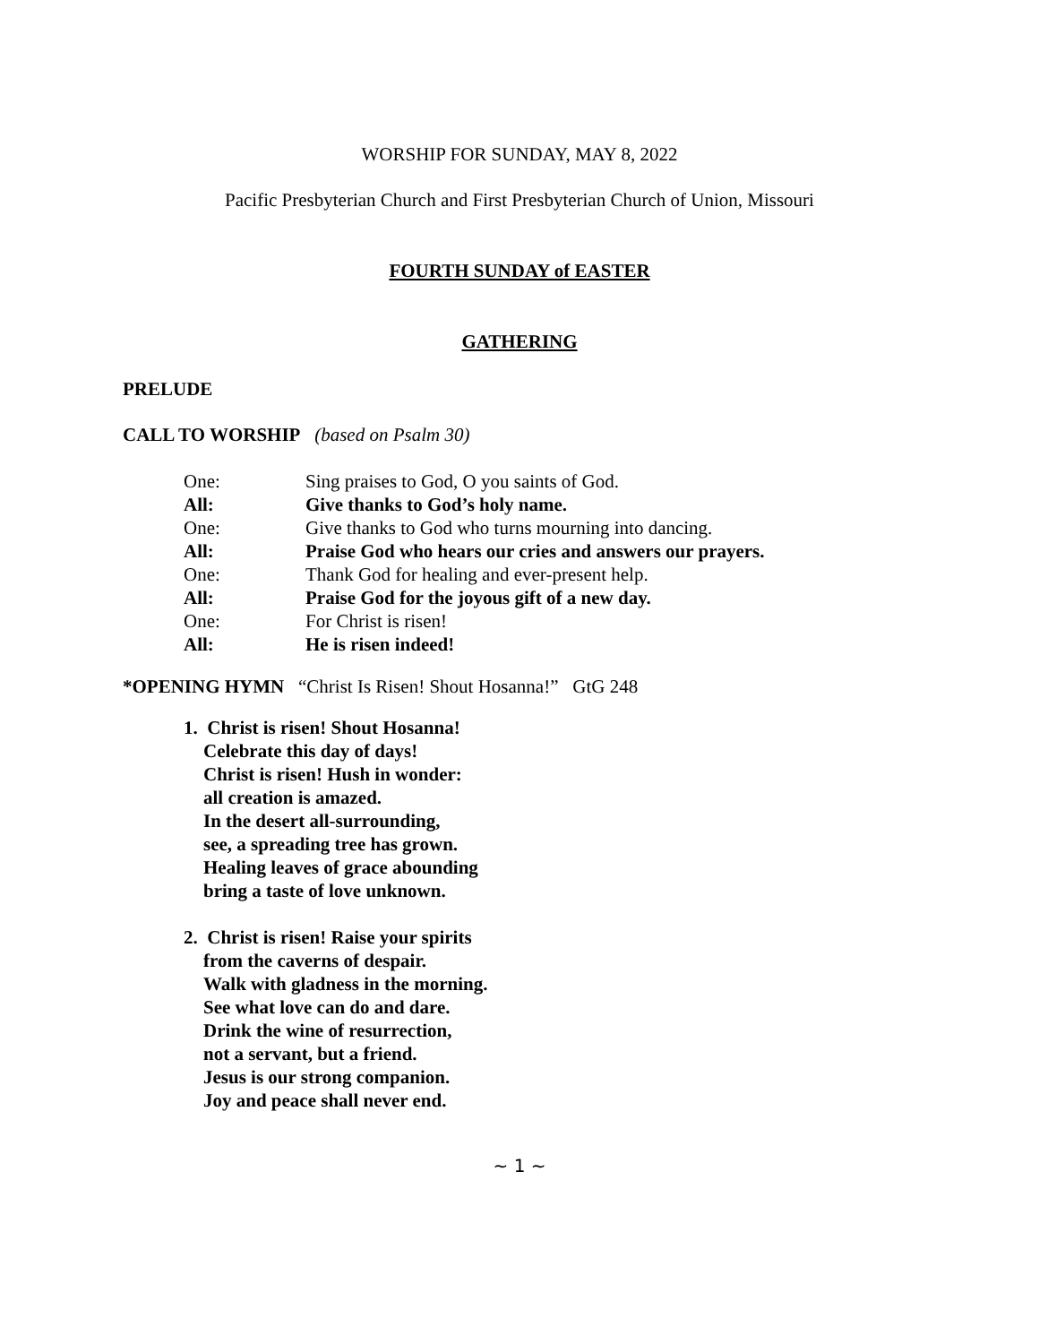WORSHIP FOR SUNDAY, MAY 8, 2022
Pacific Presbyterian Church and First Presbyterian Church of Union, Missouri
FOURTH SUNDAY of EASTER
GATHERING
PRELUDE
CALL TO WORSHIP (based on Psalm 30)
One: Sing praises to God, O you saints of God.
All: Give thanks to God’s holy name.
One: Give thanks to God who turns mourning into dancing.
All: Praise God who hears our cries and answers our prayers.
One: Thank God for healing and ever-present help.
All: Praise God for the joyous gift of a new day.
One: For Christ is risen!
All: He is risen indeed!
*OPENING HYMN “Christ Is Risen! Shout Hosanna!” GtG 248
1. Christ is risen! Shout Hosanna!
Celebrate this day of days!
Christ is risen! Hush in wonder:
all creation is amazed.
In the desert all-surrounding,
see, a spreading tree has grown.
Healing leaves of grace abounding
bring a taste of love unknown.
2. Christ is risen! Raise your spirits
from the caverns of despair.
Walk with gladness in the morning.
See what love can do and dare.
Drink the wine of resurrection,
not a servant, but a friend.
Jesus is our strong companion.
Joy and peace shall never end.
~ 1 ~